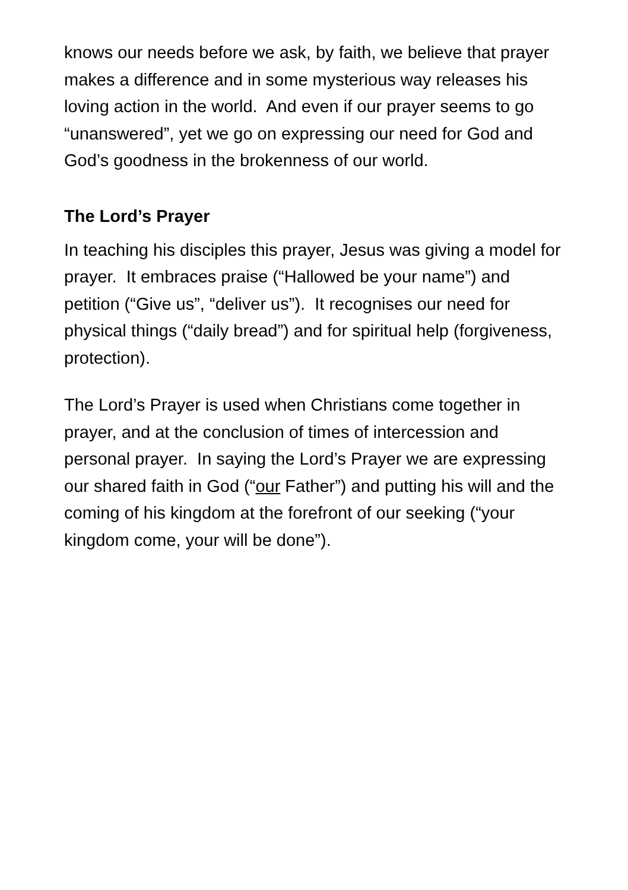knows our needs before we ask, by faith, we believe that prayer makes a difference and in some mysterious way releases his loving action in the world. And even if our prayer seems to go “unanswered”, yet we go on expressing our need for God and God’s goodness in the brokenness of our world.
The Lord’s Prayer
In teaching his disciples this prayer, Jesus was giving a model for prayer. It embraces praise (“Hallowed be your name”) and petition (“Give us”, “deliver us”). It recognises our need for physical things (“daily bread”) and for spiritual help (forgiveness, protection).
The Lord’s Prayer is used when Christians come together in prayer, and at the conclusion of times of intercession and personal prayer. In saying the Lord’s Prayer we are expressing our shared faith in God (“our Father”) and putting his will and the coming of his kingdom at the forefront of our seeking (“your kingdom come, your will be done”).